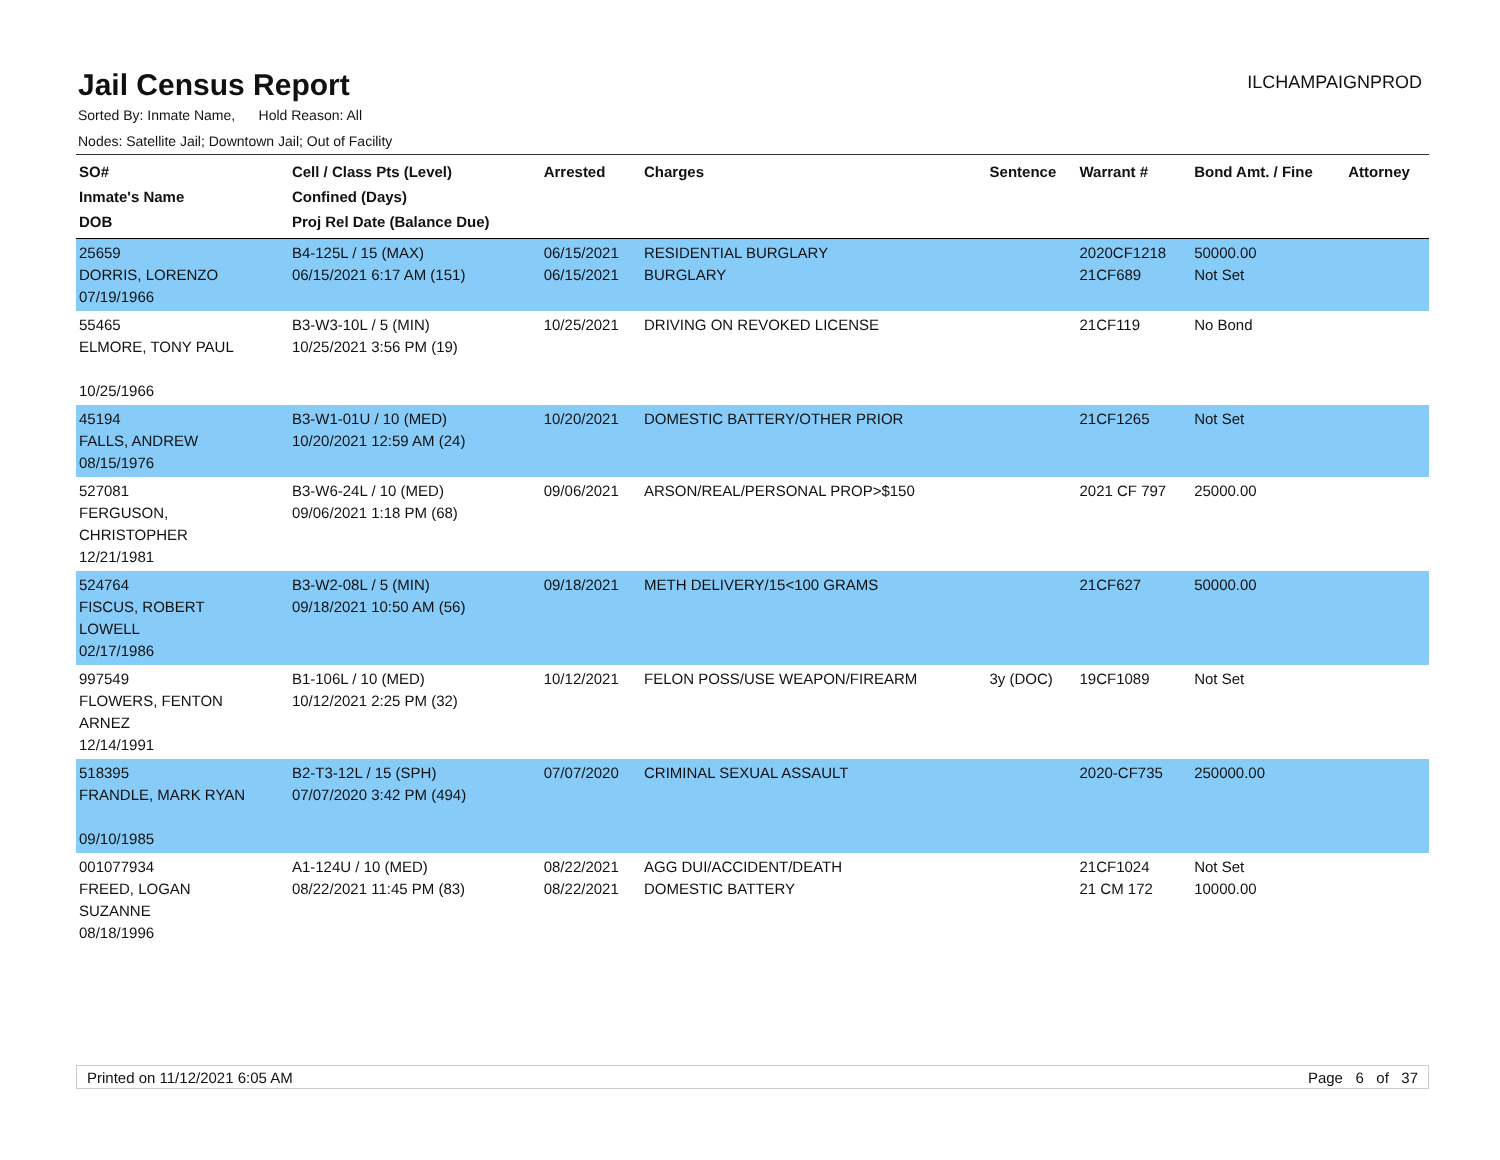Jail Census Report
ILCHAMPAIGNPROD
Sorted By: Inmate Name, Hold Reason: All
Nodes: Satellite Jail; Downtown Jail; Out of Facility
| SO# Inmate's Name DOB | Cell / Class Pts (Level) Confined (Days) Proj Rel Date (Balance Due) | Arrested | Charges | Sentence | Warrant # | Bond Amt. / Fine | Attorney |
| --- | --- | --- | --- | --- | --- | --- | --- |
| 25659 DORRIS, LORENZO 07/19/1966 | B4-125L / 15 (MAX) 06/15/2021 6:17 AM (151) | 06/15/2021 06/15/2021 | RESIDENTIAL BURGLARY BURGLARY | | 2020CF1218 21CF689 | 50000.00 Not Set | |
| 55465 ELMORE, TONY PAUL 10/25/1966 | B3-W3-10L / 5 (MIN) 10/25/2021 3:56 PM (19) | 10/25/2021 | DRIVING ON REVOKED LICENSE | | 21CF119 | No Bond | |
| 45194 FALLS, ANDREW 08/15/1976 | B3-W1-01U / 10 (MED) 10/20/2021 12:59 AM (24) | 10/20/2021 | DOMESTIC BATTERY/OTHER PRIOR | | 21CF1265 | Not Set | |
| 527081 FERGUSON, CHRISTOPHER 12/21/1981 | B3-W6-24L / 10 (MED) 09/06/2021 1:18 PM (68) | 09/06/2021 | ARSON/REAL/PERSONAL PROP>$150 | | 2021 CF 797 | 25000.00 | |
| 524764 FISCUS, ROBERT LOWELL 02/17/1986 | B3-W2-08L / 5 (MIN) 09/18/2021 10:50 AM (56) | 09/18/2021 | METH DELIVERY/15<100 GRAMS | | 21CF627 | 50000.00 | |
| 997549 FLOWERS, FENTON ARNEZ 12/14/1991 | B1-106L / 10 (MED) 10/12/2021 2:25 PM (32) | 10/12/2021 | FELON POSS/USE WEAPON/FIREARM | 3y (DOC) | 19CF1089 | Not Set | |
| 518395 FRANDLE, MARK RYAN 09/10/1985 | B2-T3-12L / 15 (SPH) 07/07/2020 3:42 PM (494) | 07/07/2020 | CRIMINAL SEXUAL ASSAULT | | 2020-CF735 | 250000.00 | |
| 001077934 FREED, LOGAN SUZANNE 08/18/1996 | A1-124U / 10 (MED) 08/22/2021 11:45 PM (83) | 08/22/2021 08/22/2021 | AGG DUI/ACCIDENT/DEATH DOMESTIC BATTERY | | 21CF1024 21 CM 172 | Not Set 10000.00 | |
Printed on 11/12/2021 6:05 AM Page 6 of 37